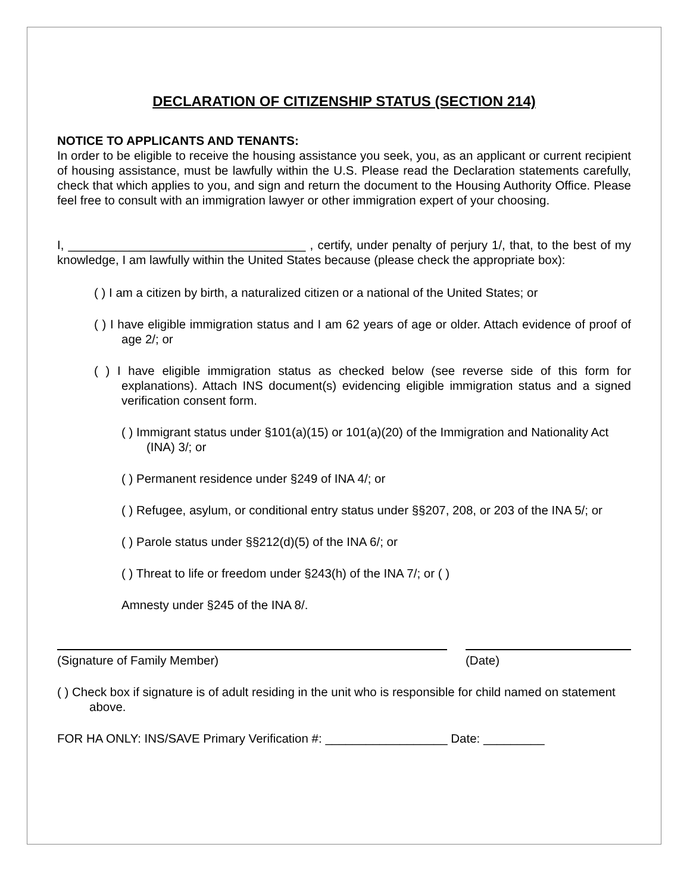DECLARATION OF CITIZENSHIP STATUS (SECTION 214)
NOTICE TO APPLICANTS AND TENANTS:
In order to be eligible to receive the housing assistance you seek, you, as an applicant or current recipient of housing assistance, must be lawfully within the U.S. Please read the Declaration statements carefully, check that which applies to you, and sign and return the document to the Housing Authority Office. Please feel free to consult with an immigration lawyer or other immigration expert of your choosing.
I, ___________________________________ , certify, under penalty of perjury 1/, that, to the best of my knowledge, I am lawfully within the United States because (please check the appropriate box):
( ) I am a citizen by birth, a naturalized citizen or a national of the United States; or
( ) I have eligible immigration status and I am 62 years of age or older. Attach evidence of proof of age 2/; or
( ) I have eligible immigration status as checked below (see reverse side of this form for explanations). Attach INS document(s) evidencing eligible immigration status and a signed verification consent form.
( ) Immigrant status under §101(a)(15) or 101(a)(20) of the Immigration and Nationality Act (INA) 3/; or
( ) Permanent residence under §249 of INA 4/; or
( ) Refugee, asylum, or conditional entry status under §§207, 208, or 203 of the INA 5/; or
( ) Parole status under §§212(d)(5) of the INA 6/; or
( ) Threat to life or freedom under §243(h) of the INA 7/; or ( )
Amnesty under §245 of the INA 8/.
(Signature of Family Member) (Date)
( ) Check box if signature is of adult residing in the unit who is responsible for child named on statement above.
FOR HA ONLY: INS/SAVE Primary Verification #: __________________ Date: _________